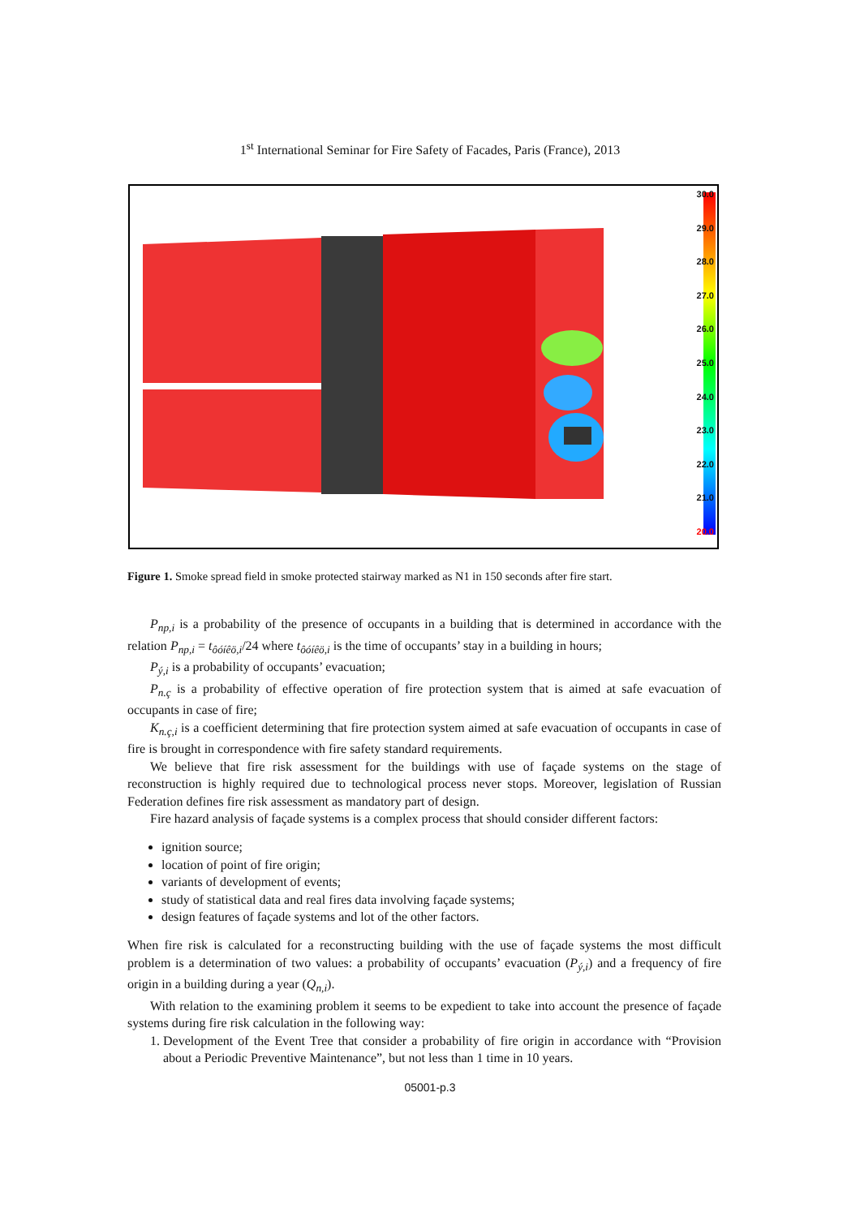1<sup>st</sup> International Seminar for Fire Safety of Facades, Paris (France), 2013
30.0
29.0
28.0
27.0
26.0
25.0
24.0
23.0
22.0
21.0
20.0
Figure 1. Smoke spread field in smoke protected stairway marked as N1 in 150 seconds after fire start.
P<sub>np,i</sub> is a probability of the presence of occupants in a building that is determined in accordance with the relation P<sub>np,i</sub> = t<sub>ôóíêö,i</sub>/24 where t<sub>ôóíêö,i</sub> is the time of occupants’ stay in a building in hours;
P<sub>ý,i</sub> is a probability of occupants’ evacuation;
P<sub>n.ç</sub> is a probability of effective operation of fire protection system that is aimed at safe evacuation of occupants in case of fire;
K<sub>n.ç,i</sub> is a coefficient determining that fire protection system aimed at safe evacuation of occupants in case of fire is brought in correspondence with fire safety standard requirements.
We believe that fire risk assessment for the buildings with use of façade systems on the stage of reconstruction is highly required due to technological process never stops. Moreover, legislation of Russian Federation defines fire risk assessment as mandatory part of design.
Fire hazard analysis of façade systems is a complex process that should consider different factors:
ignition source;
location of point of fire origin;
variants of development of events;
study of statistical data and real fires data involving façade systems;
design features of façade systems and lot of the other factors.
When fire risk is calculated for a reconstructing building with the use of façade systems the most difficult problem is a determination of two values: a probability of occupants’ evacuation (P<sub>ý,i</sub>) and a frequency of fire origin in a building during a year (Q<sub>n,i</sub>).
With relation to the examining problem it seems to be expedient to take into account the presence of façade systems during fire risk calculation in the following way:
1. Development of the Event Tree that consider a probability of fire origin in accordance with “Provision about a Periodic Preventive Maintenance”, but not less than 1 time in 10 years.
05001-p.3